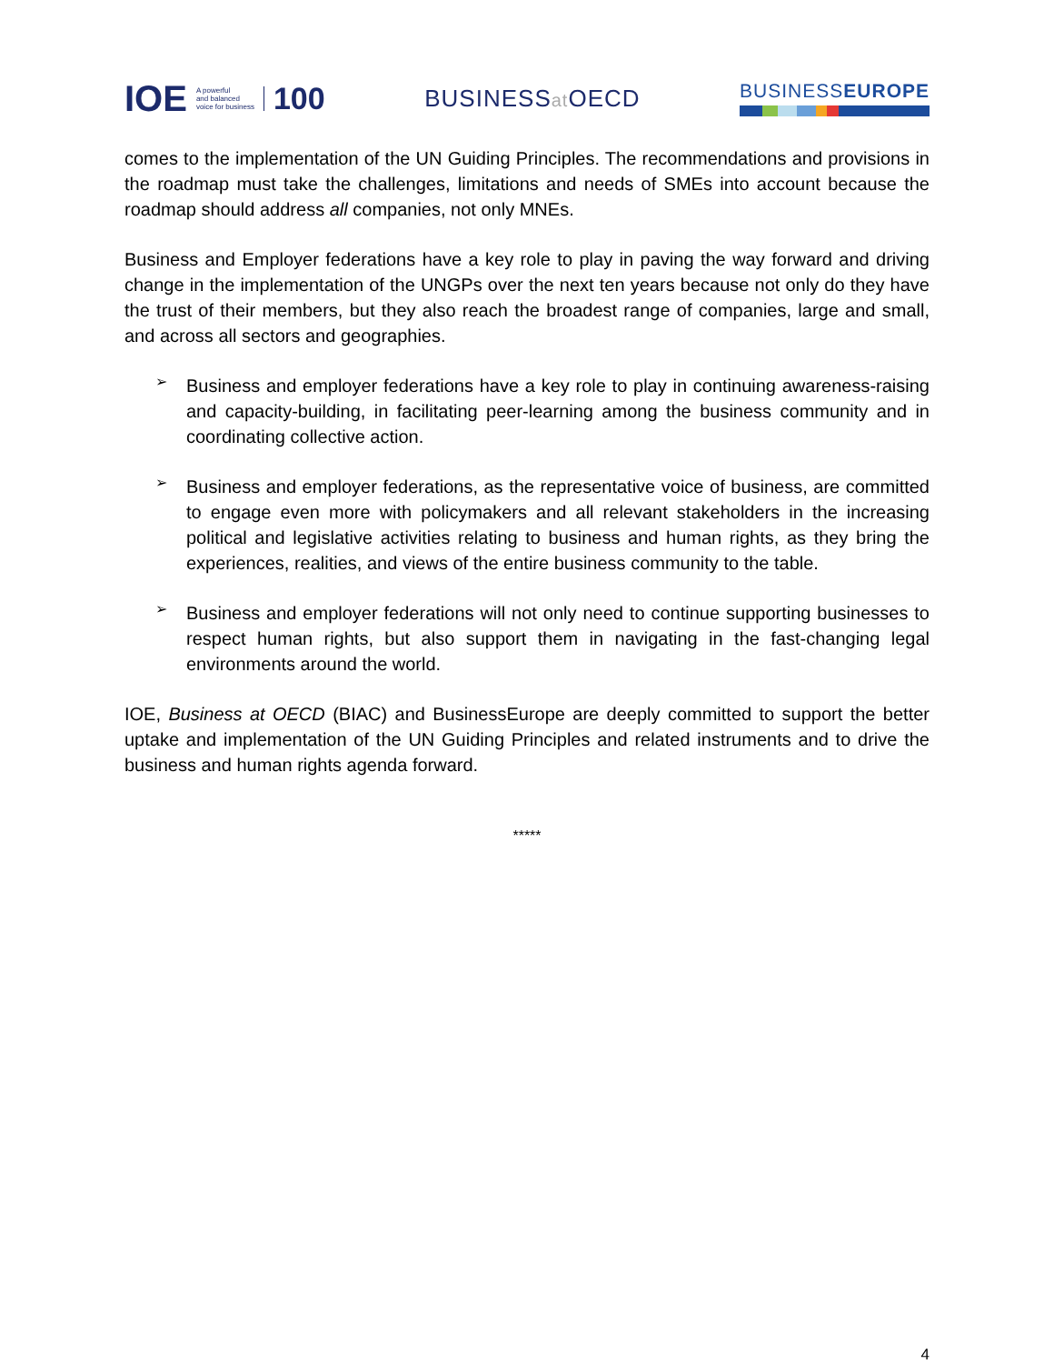IOE
A powerful
and balanced
voice for business
100
BUSINESSat OECD
BUSINESSEUROPE
comes to the implementation of the UN Guiding Principles. The recommendations and provisions in the roadmap must take the challenges, limitations and needs of SMEs into account because the roadmap should address all companies, not only MNEs.
Business and Employer federations have a key role to play in paving the way forward and driving change in the implementation of the UNGPs over the next ten years because not only do they have the trust of their members, but they also reach the broadest range of companies, large and small, and across all sectors and geographies.
➢
Business and employer federations have a key role to play in continuing awareness-raising and capacity-building, in facilitating peer-learning among the business community and in coordinating collective action.
➢
Business and employer federations, as the representative voice of business, are committed to engage even more with policymakers and all relevant stakeholders in the increasing political and legislative activities relating to business and human rights, as they bring the experiences, realities, and views of the entire business community to the table.
➢
Business and employer federations will not only need to continue supporting businesses to respect human rights, but also support them in navigating in the fast-changing legal environments around the world.
IOE, Business at OECD (BIAC) and BusinessEurope are deeply committed to support the better uptake and implementation of the UN Guiding Principles and related instruments and to drive the business and human rights agenda forward.
*****
4